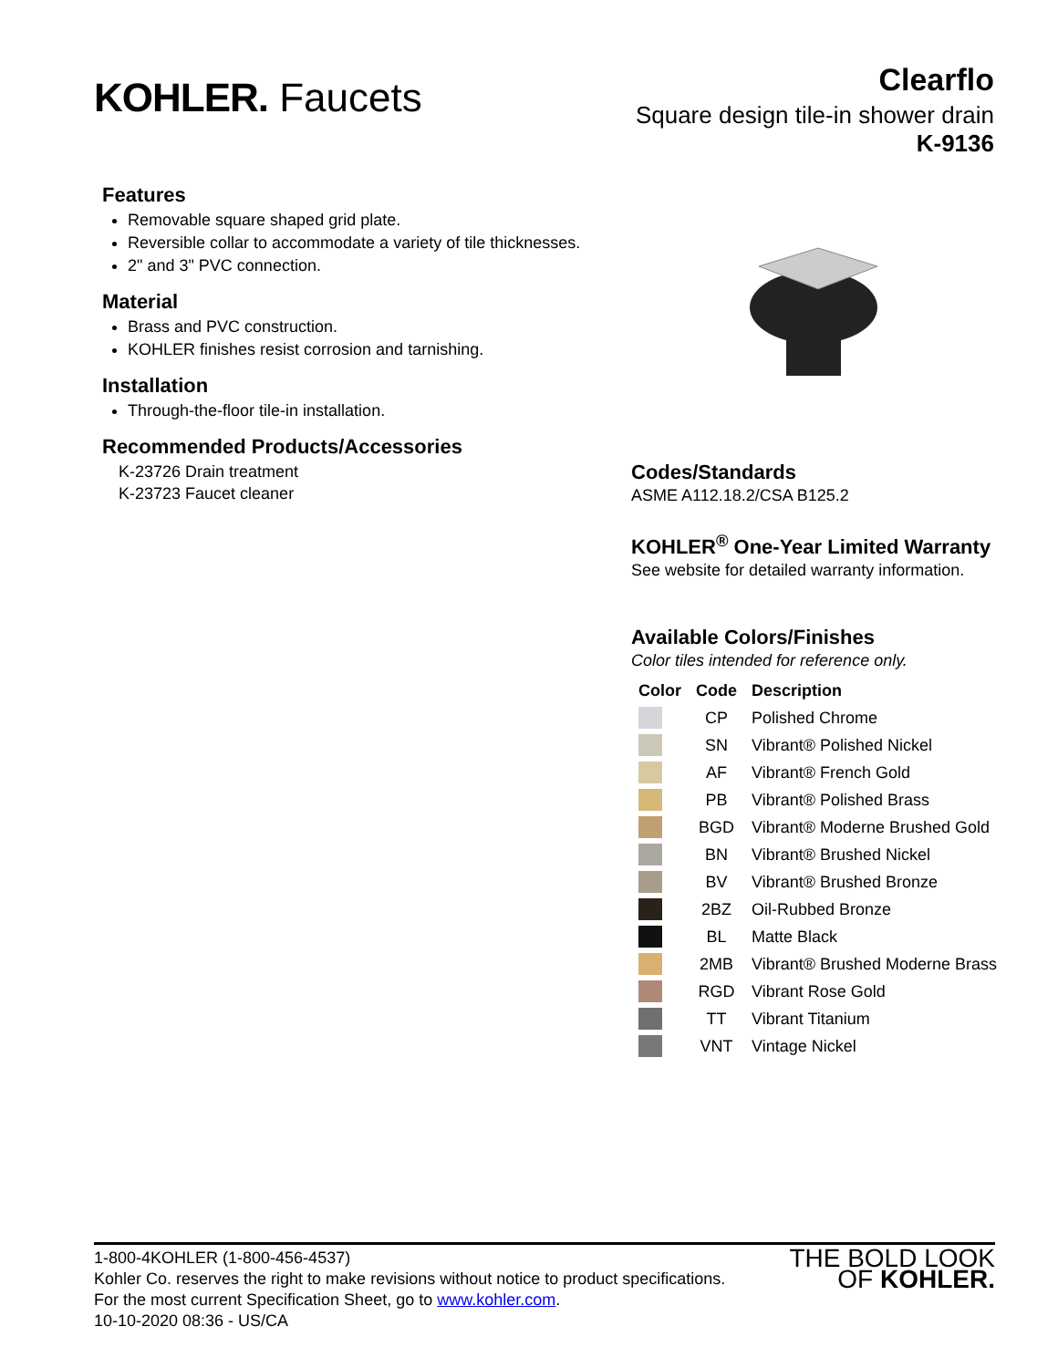KOHLER. Faucets
Clearflo
Square design tile-in shower drain
K-9136
Features
Removable square shaped grid plate.
Reversible collar to accommodate a variety of tile thicknesses.
2" and 3" PVC connection.
Material
Brass and PVC construction.
KOHLER finishes resist corrosion and tarnishing.
Installation
Through-the-floor tile-in installation.
Recommended Products/Accessories
K-23726 Drain treatment
K-23723 Faucet cleaner
Codes/Standards
ASME A112.18.2/CSA B125.2
KOHLER<sup>®</sup> One-Year Limited Warranty
See website for detailed warranty information.
Available Colors/Finishes
Color tiles intended for reference only.
| Color | Code | Description |
| --- | --- | --- |
| | CP | Polished Chrome |
| | SN | Vibrant® Polished Nickel |
| | AF | Vibrant® French Gold |
| | PB | Vibrant® Polished Brass |
| | BGD | Vibrant® Moderne Brushed Gold |
| | BN | Vibrant® Brushed Nickel |
| | BV | Vibrant® Brushed Bronze |
| | 2BZ | Oil-Rubbed Bronze |
| | BL | Matte Black |
| | 2MB | Vibrant® Brushed Moderne Brass |
| | RGD | Vibrant Rose Gold |
| | TT | Vibrant Titanium |
| | VNT | Vintage Nickel |
1-800-4KOHLER (1-800-456-4537)
Kohler Co. reserves the right to make revisions without notice to product specifications.
For the most current Specification Sheet, go to www.kohler.com.
10-10-2020 08:36 - US/CA
THE BOLD LOOK
OF KOHLER.